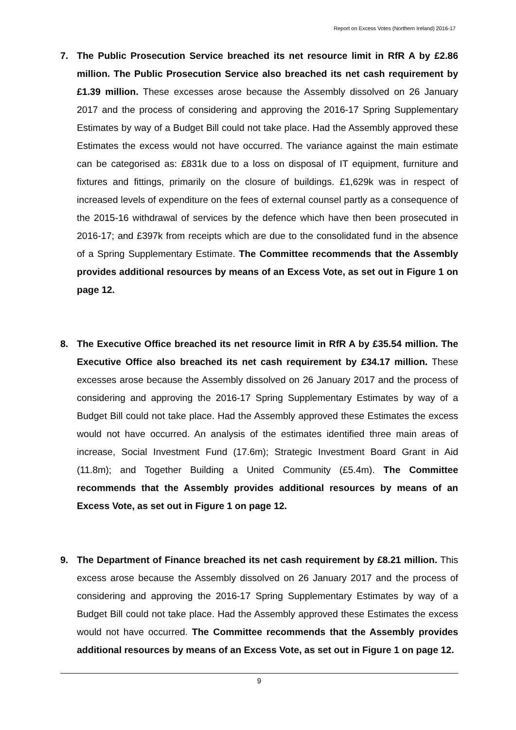Report on Excess Votes (Northern Ireland) 2016-17
7. The Public Prosecution Service breached its net resource limit in RfR A by £2.86 million. The Public Prosecution Service also breached its net cash requirement by £1.39 million. These excesses arose because the Assembly dissolved on 26 January 2017 and the process of considering and approving the 2016-17 Spring Supplementary Estimates by way of a Budget Bill could not take place. Had the Assembly approved these Estimates the excess would not have occurred. The variance against the main estimate can be categorised as: £831k due to a loss on disposal of IT equipment, furniture and fixtures and fittings, primarily on the closure of buildings. £1,629k was in respect of increased levels of expenditure on the fees of external counsel partly as a consequence of the 2015-16 withdrawal of services by the defence which have then been prosecuted in 2016-17; and £397k from receipts which are due to the consolidated fund in the absence of a Spring Supplementary Estimate. The Committee recommends that the Assembly provides additional resources by means of an Excess Vote, as set out in Figure 1 on page 12.
8. The Executive Office breached its net resource limit in RfR A by £35.54 million. The Executive Office also breached its net cash requirement by £34.17 million. These excesses arose because the Assembly dissolved on 26 January 2017 and the process of considering and approving the 2016-17 Spring Supplementary Estimates by way of a Budget Bill could not take place. Had the Assembly approved these Estimates the excess would not have occurred. An analysis of the estimates identified three main areas of increase, Social Investment Fund (17.6m); Strategic Investment Board Grant in Aid (11.8m); and Together Building a United Community (£5.4m). The Committee recommends that the Assembly provides additional resources by means of an Excess Vote, as set out in Figure 1 on page 12.
9. The Department of Finance breached its net cash requirement by £8.21 million. This excess arose because the Assembly dissolved on 26 January 2017 and the process of considering and approving the 2016-17 Spring Supplementary Estimates by way of a Budget Bill could not take place. Had the Assembly approved these Estimates the excess would not have occurred. The Committee recommends that the Assembly provides additional resources by means of an Excess Vote, as set out in Figure 1 on page 12.
9